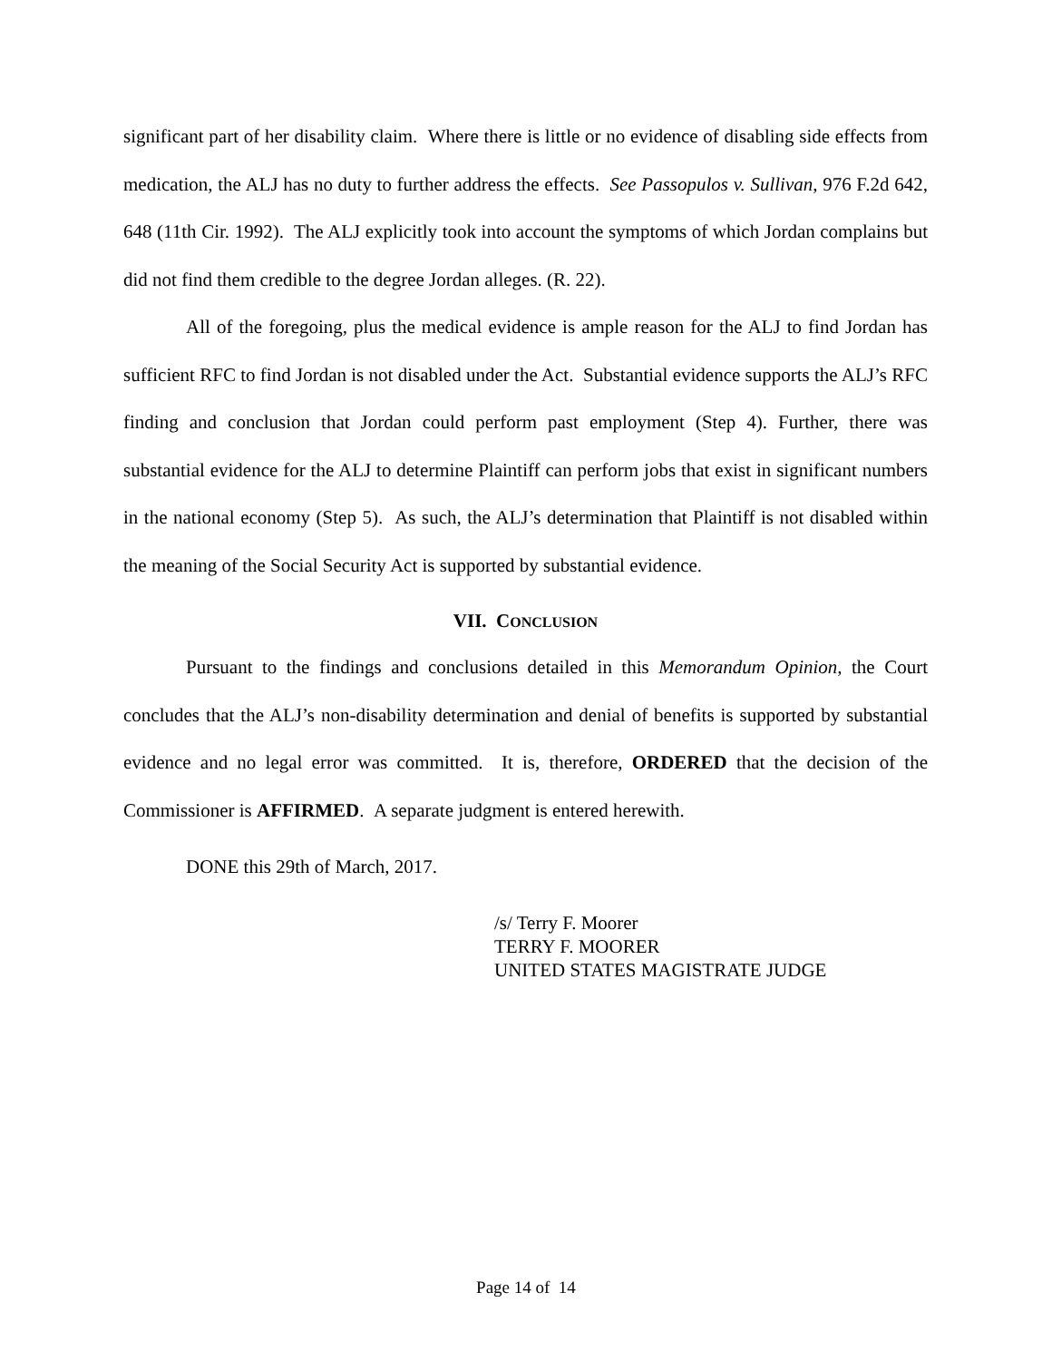significant part of her disability claim. Where there is little or no evidence of disabling side effects from medication, the ALJ has no duty to further address the effects. See Passopulos v. Sullivan, 976 F.2d 642, 648 (11th Cir. 1992). The ALJ explicitly took into account the symptoms of which Jordan complains but did not find them credible to the degree Jordan alleges. (R. 22).
All of the foregoing, plus the medical evidence is ample reason for the ALJ to find Jordan has sufficient RFC to find Jordan is not disabled under the Act. Substantial evidence supports the ALJ’s RFC finding and conclusion that Jordan could perform past employment (Step 4). Further, there was substantial evidence for the ALJ to determine Plaintiff can perform jobs that exist in significant numbers in the national economy (Step 5). As such, the ALJ’s determination that Plaintiff is not disabled within the meaning of the Social Security Act is supported by substantial evidence.
VII. CONCLUSION
Pursuant to the findings and conclusions detailed in this Memorandum Opinion, the Court concludes that the ALJ’s non-disability determination and denial of benefits is supported by substantial evidence and no legal error was committed. It is, therefore, ORDERED that the decision of the Commissioner is AFFIRMED. A separate judgment is entered herewith.
DONE this 29th of March, 2017.
/s/ Terry F. Moorer
TERRY F. MOORER
UNITED STATES MAGISTRATE JUDGE
Page 14 of 14